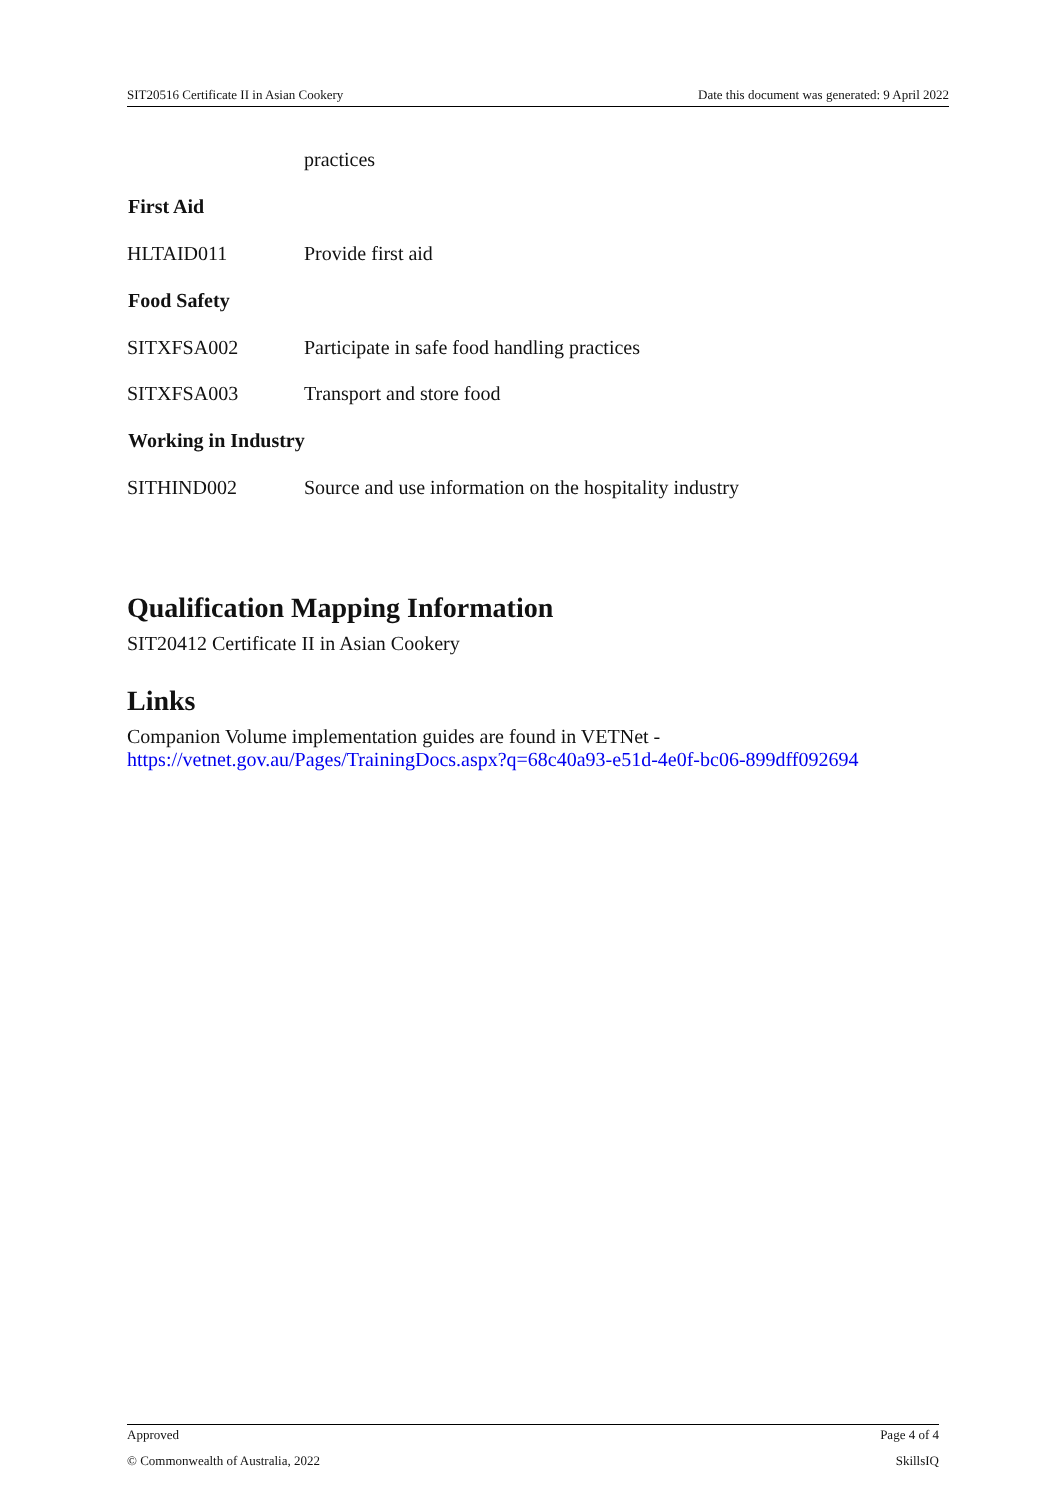SIT20516 Certificate II in Asian Cookery Date this document was generated: 9 April 2022
| | practices |
| First Aid | |
| HLTAID011 | Provide first aid |
| Food Safety | |
| SITXFSA002 | Participate in safe food handling practices |
| SITXFSA003 | Transport and store food |
| Working in Industry | |
| SITHIND002 | Source and use information on the hospitality industry |
Qualification Mapping Information
SIT20412 Certificate II in Asian Cookery
Links
Companion Volume implementation guides are found in VETNet -
https://vetnet.gov.au/Pages/TrainingDocs.aspx?q=68c40a93-e51d-4e0f-bc06-899dff092694
Approved Page 4 of 4
© Commonwealth of Australia, 2022 SkillsIQ